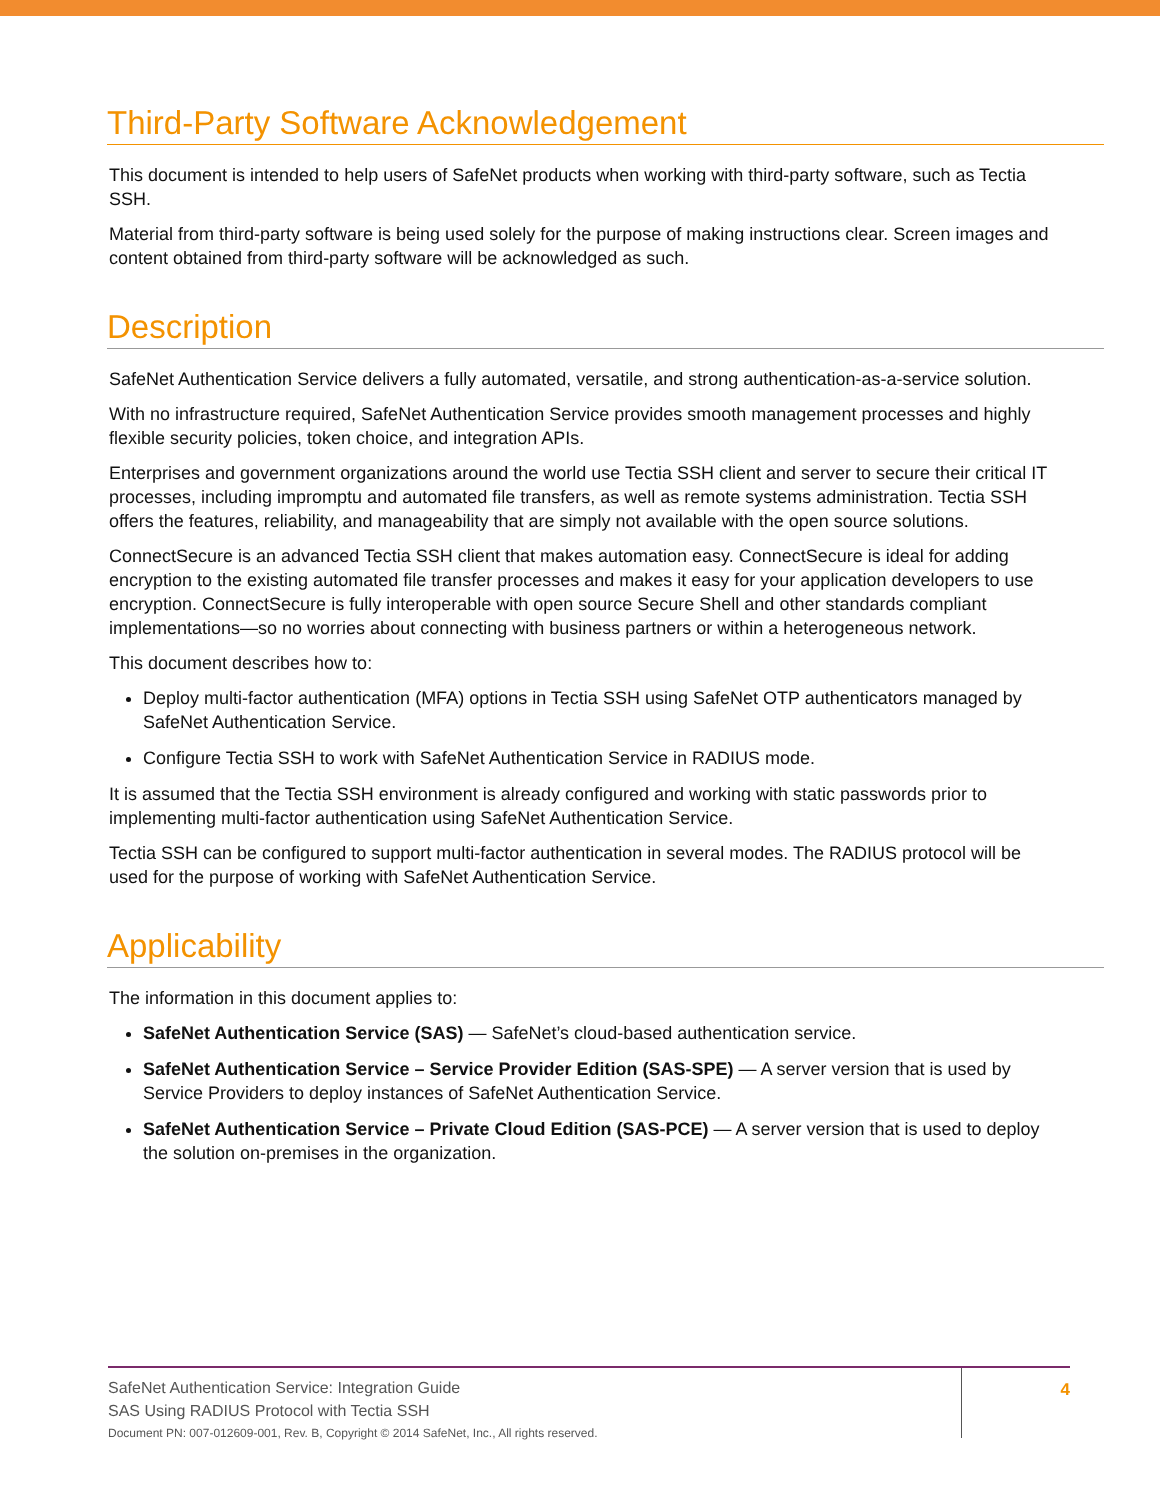Third-Party Software Acknowledgement
This document is intended to help users of SafeNet products when working with third-party software, such as Tectia SSH.
Material from third-party software is being used solely for the purpose of making instructions clear. Screen images and content obtained from third-party software will be acknowledged as such.
Description
SafeNet Authentication Service delivers a fully automated, versatile, and strong authentication-as-a-service solution.
With no infrastructure required, SafeNet Authentication Service provides smooth management processes and highly flexible security policies, token choice, and integration APIs.
Enterprises and government organizations around the world use Tectia SSH client and server to secure their critical IT processes, including impromptu and automated file transfers, as well as remote systems administration. Tectia SSH offers the features, reliability, and manageability that are simply not available with the open source solutions.
ConnectSecure is an advanced Tectia SSH client that makes automation easy. ConnectSecure is ideal for adding encryption to the existing automated file transfer processes and makes it easy for your application developers to use encryption. ConnectSecure is fully interoperable with open source Secure Shell and other standards compliant implementations—so no worries about connecting with business partners or within a heterogeneous network.
This document describes how to:
Deploy multi-factor authentication (MFA) options in Tectia SSH using SafeNet OTP authenticators managed by SafeNet Authentication Service.
Configure Tectia SSH to work with SafeNet Authentication Service in RADIUS mode.
It is assumed that the Tectia SSH environment is already configured and working with static passwords prior to implementing multi-factor authentication using SafeNet Authentication Service.
Tectia SSH can be configured to support multi-factor authentication in several modes. The RADIUS protocol will be used for the purpose of working with SafeNet Authentication Service.
Applicability
The information in this document applies to:
SafeNet Authentication Service (SAS) — SafeNet’s cloud-based authentication service.
SafeNet Authentication Service – Service Provider Edition (SAS-SPE) — A server version that is used by Service Providers to deploy instances of SafeNet Authentication Service.
SafeNet Authentication Service – Private Cloud Edition (SAS-PCE) — A server version that is used to deploy the solution on-premises in the organization.
SafeNet Authentication Service: Integration Guide
SAS Using RADIUS Protocol with Tectia SSH
Document PN: 007-012609-001, Rev. B, Copyright © 2014 SafeNet, Inc., All rights reserved.
4